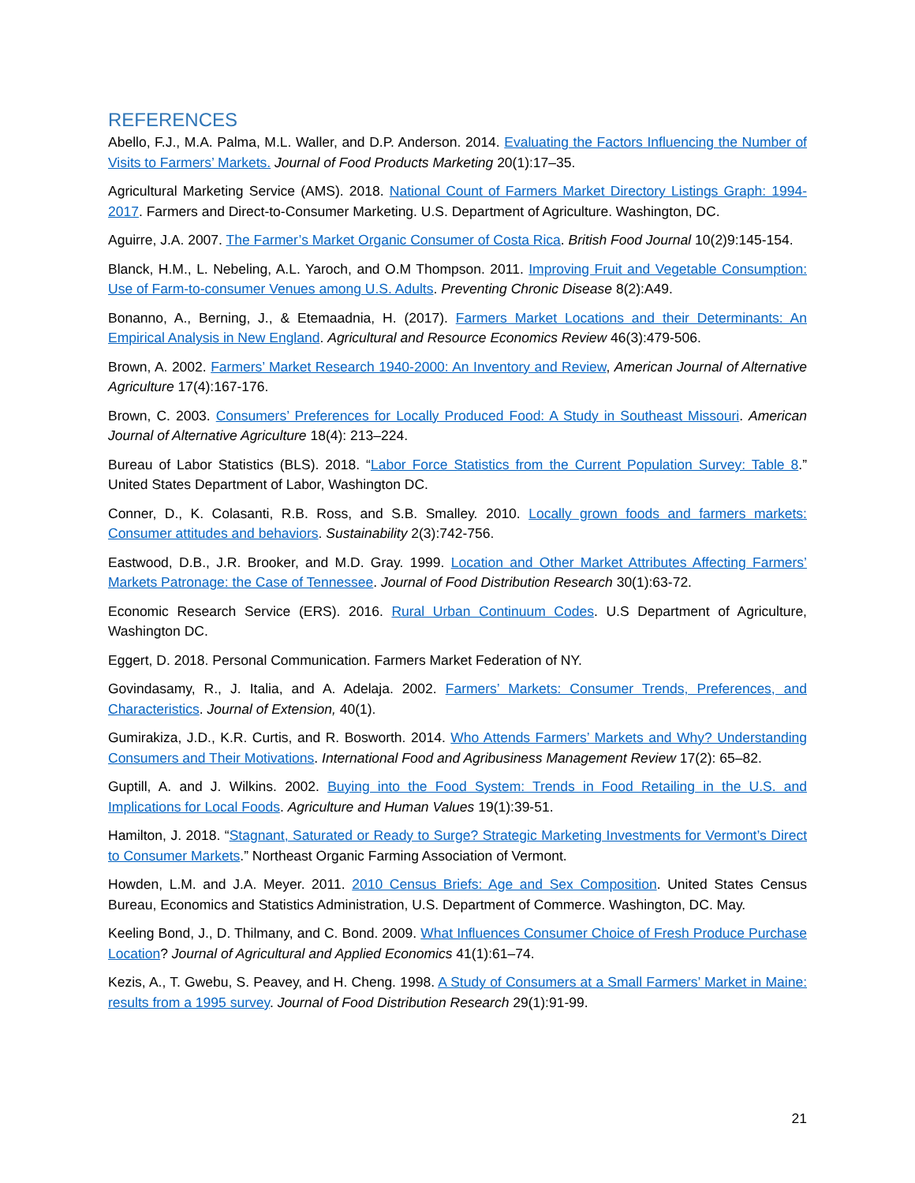REFERENCES
Abello, F.J., M.A. Palma, M.L. Waller, and D.P. Anderson. 2014. Evaluating the Factors Influencing the Number of Visits to Farmers’ Markets. Journal of Food Products Marketing 20(1):17–35.
Agricultural Marketing Service (AMS). 2018. National Count of Farmers Market Directory Listings Graph: 1994-2017. Farmers and Direct-to-Consumer Marketing. U.S. Department of Agriculture. Washington, DC.
Aguirre, J.A. 2007. The Farmer’s Market Organic Consumer of Costa Rica. British Food Journal 10(2)9:145-154.
Blanck, H.M., L. Nebeling, A.L. Yaroch, and O.M Thompson. 2011. Improving Fruit and Vegetable Consumption: Use of Farm-to-consumer Venues among U.S. Adults. Preventing Chronic Disease 8(2):A49.
Bonanno, A., Berning, J., & Etemaadnia, H. (2017). Farmers Market Locations and their Determinants: An Empirical Analysis in New England. Agricultural and Resource Economics Review 46(3):479-506.
Brown, A. 2002. Farmers’ Market Research 1940-2000: An Inventory and Review, American Journal of Alternative Agriculture 17(4):167-176.
Brown, C. 2003. Consumers’ Preferences for Locally Produced Food: A Study in Southeast Missouri. American Journal of Alternative Agriculture 18(4): 213–224.
Bureau of Labor Statistics (BLS). 2018. “Labor Force Statistics from the Current Population Survey: Table 8.” United States Department of Labor, Washington DC.
Conner, D., K. Colasanti, R.B. Ross, and S.B. Smalley. 2010. Locally grown foods and farmers markets: Consumer attitudes and behaviors. Sustainability 2(3):742-756.
Eastwood, D.B., J.R. Brooker, and M.D. Gray. 1999. Location and Other Market Attributes Affecting Farmers’ Markets Patronage: the Case of Tennessee. Journal of Food Distribution Research 30(1):63-72.
Economic Research Service (ERS). 2016. Rural Urban Continuum Codes. U.S Department of Agriculture, Washington DC.
Eggert, D. 2018. Personal Communication. Farmers Market Federation of NY.
Govindasamy, R., J. Italia, and A. Adelaja. 2002. Farmers’ Markets: Consumer Trends, Preferences, and Characteristics. Journal of Extension, 40(1).
Gumirakiza, J.D., K.R. Curtis, and R. Bosworth. 2014. Who Attends Farmers’ Markets and Why? Understanding Consumers and Their Motivations. International Food and Agribusiness Management Review 17(2): 65–82.
Guptill, A. and J. Wilkins. 2002. Buying into the Food System: Trends in Food Retailing in the U.S. and Implications for Local Foods. Agriculture and Human Values 19(1):39-51.
Hamilton, J. 2018. “Stagnant, Saturated or Ready to Surge? Strategic Marketing Investments for Vermont’s Direct to Consumer Markets.” Northeast Organic Farming Association of Vermont.
Howden, L.M. and J.A. Meyer. 2011. 2010 Census Briefs: Age and Sex Composition. United States Census Bureau, Economics and Statistics Administration, U.S. Department of Commerce. Washington, DC. May.
Keeling Bond, J., D. Thilmany, and C. Bond. 2009. What Influences Consumer Choice of Fresh Produce Purchase Location? Journal of Agricultural and Applied Economics 41(1):61–74.
Kezis, A., T. Gwebu, S. Peavey, and H. Cheng. 1998. A Study of Consumers at a Small Farmers’ Market in Maine: results from a 1995 survey. Journal of Food Distribution Research 29(1):91-99.
21